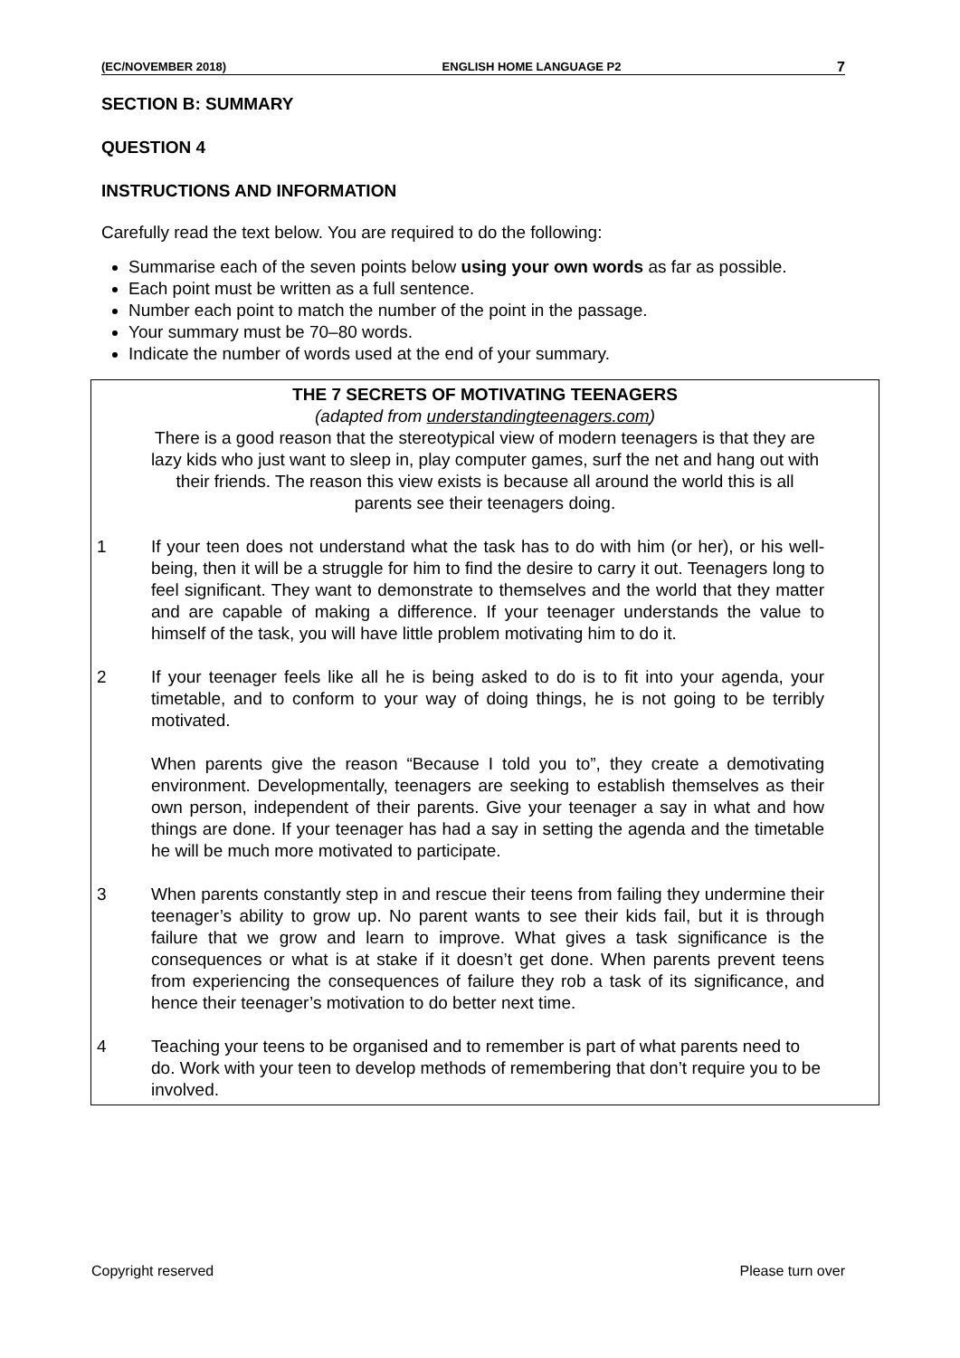(EC/NOVEMBER 2018) ENGLISH HOME LANGUAGE P2 7
SECTION B: SUMMARY
QUESTION 4
INSTRUCTIONS AND INFORMATION
Carefully read the text below. You are required to do the following:
Summarise each of the seven points below using your own words as far as possible.
Each point must be written as a full sentence.
Number each point to match the number of the point in the passage.
Your summary must be 70–80 words.
Indicate the number of words used at the end of your summary.
THE 7 SECRETS OF MOTIVATING TEENAGERS
(adapted from understandingteenagers.com)
There is a good reason that the stereotypical view of modern teenagers is that they are lazy kids who just want to sleep in, play computer games, surf the net and hang out with their friends. The reason this view exists is because all around the world this is all parents see their teenagers doing.
1 If your teen does not understand what the task has to do with him (or her), or his well-being, then it will be a struggle for him to find the desire to carry it out. Teenagers long to feel significant. They want to demonstrate to themselves and the world that they matter and are capable of making a difference. If your teenager understands the value to himself of the task, you will have little problem motivating him to do it.
2 If your teenager feels like all he is being asked to do is to fit into your agenda, your timetable, and to conform to your way of doing things, he is not going to be terribly motivated.
When parents give the reason “Because I told you to”, they create a demotivating environment. Developmentally, teenagers are seeking to establish themselves as their own person, independent of their parents. Give your teenager a say in what and how things are done. If your teenager has had a say in setting the agenda and the timetable he will be much more motivated to participate.
3 When parents constantly step in and rescue their teens from failing they undermine their teenager’s ability to grow up. No parent wants to see their kids fail, but it is through failure that we grow and learn to improve. What gives a task significance is the consequences or what is at stake if it doesn’t get done. When parents prevent teens from experiencing the consequences of failure they rob a task of its significance, and hence their teenager’s motivation to do better next time.
4 Teaching your teens to be organised and to remember is part of what parents need to do. Work with your teen to develop methods of remembering that don’t require you to be involved.
Copyright reserved Please turn over